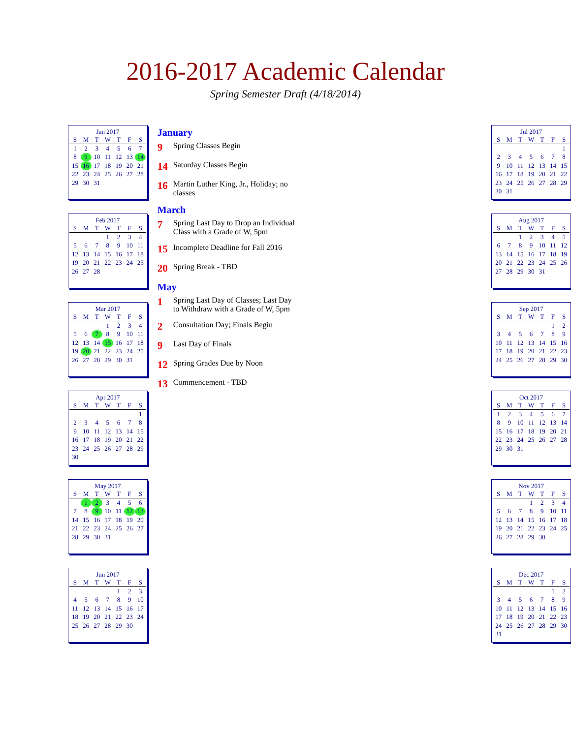2016-2017 Academic Calendar
Spring Semester Draft (4/18/2014)
Jan 2017
| S | M | T | W | T | F | S |
| --- | --- | --- | --- | --- | --- | --- |
| 1 | 2 | 3 | 4 | 5 | 6 | 7 |
| 8 | 9 | 10 | 11 | 12 | 13 | 14 |
| 15 | 16 | 17 | 18 | 19 | 20 | 21 |
| 22 | 23 | 24 | 25 | 26 | 27 | 28 |
| 29 | 30 | 31 | | | | |
Feb 2017
| S | M | T | W | T | F | S |
| --- | --- | --- | --- | --- | --- | --- |
| | | | 1 | 2 | 3 | 4 |
| 5 | 6 | 7 | 8 | 9 | 10 | 11 |
| 12 | 13 | 14 | 15 | 16 | 17 | 18 |
| 19 | 20 | 21 | 22 | 23 | 24 | 25 |
| 26 | 27 | 28 | | | | |
Mar 2017
| S | M | T | W | T | F | S |
| --- | --- | --- | --- | --- | --- | --- |
| | | | 1 | 2 | 3 | 4 |
| 5 | 6 | 7 | 8 | 9 | 10 | 11 |
| 12 | 13 | 14 | 15 | 16 | 17 | 18 |
| 19 | 20 | 21 | 22 | 23 | 24 | 25 |
| 26 | 27 | 28 | 29 | 30 | 31 | |
Apr 2017
| S | M | T | W | T | F | S |
| --- | --- | --- | --- | --- | --- | --- |
| | | | | | | 1 |
| 2 | 3 | 4 | 5 | 6 | 7 | 8 |
| 9 | 10 | 11 | 12 | 13 | 14 | 15 |
| 16 | 17 | 18 | 19 | 20 | 21 | 22 |
| 23 | 24 | 25 | 26 | 27 | 28 | 29 |
| 30 | | | | | | |
May 2017
| S | M | T | W | T | F | S |
| --- | --- | --- | --- | --- | --- | --- |
| | 1 | 2 | 3 | 4 | 5 | 6 |
| 7 | 8 | 9 | 10 | 11 | 12 | 13 |
| 14 | 15 | 16 | 17 | 18 | 19 | 20 |
| 21 | 22 | 23 | 24 | 25 | 26 | 27 |
| 28 | 29 | 30 | 31 | | | |
Jun 2017
| S | M | T | W | T | F | S |
| --- | --- | --- | --- | --- | --- | --- |
| | | | | 1 | 2 | 3 |
| 4 | 5 | 6 | 7 | 8 | 9 | 10 |
| 11 | 12 | 13 | 14 | 15 | 16 | 17 |
| 18 | 19 | 20 | 21 | 22 | 23 | 24 |
| 25 | 26 | 27 | 28 | 29 | 30 | |
January
9 Spring Classes Begin
14 Saturday Classes Begin
16 Martin Luther King, Jr., Holiday; no classes
March
7 Spring Last Day to Drop an Individual Class with a Grade of W, 5pm
15 Incomplete Deadline for Fall 2016
20 Spring Break - TBD
May
1 Spring Last Day of Classes; Last Day to Withdraw with a Grade of W, 5pm
2 Consultation Day; Finals Begin
9 Last Day of Finals
12 Spring Grades Due by Noon
13 Commencement - TBD
Jul 2017
| S | M | T | W | T | F | S |
| --- | --- | --- | --- | --- | --- | --- |
| | | | | | | 1 |
| 2 | 3 | 4 | 5 | 6 | 7 | 8 |
| 9 | 10 | 11 | 12 | 13 | 14 | 15 |
| 16 | 17 | 18 | 19 | 20 | 21 | 22 |
| 23 | 24 | 25 | 26 | 27 | 28 | 29 |
| 30 | 31 | | | | | |
Aug 2017
| S | M | T | W | T | F | S |
| --- | --- | --- | --- | --- | --- | --- |
| | | 1 | 2 | 3 | 4 | 5 |
| 6 | 7 | 8 | 9 | 10 | 11 | 12 |
| 13 | 14 | 15 | 16 | 17 | 18 | 19 |
| 20 | 21 | 22 | 23 | 24 | 25 | 26 |
| 27 | 28 | 29 | 30 | 31 | | |
Sep 2017
| S | M | T | W | T | F | S |
| --- | --- | --- | --- | --- | --- | --- |
| | | | | | 1 | 2 |
| 3 | 4 | 5 | 6 | 7 | 8 | 9 |
| 10 | 11 | 12 | 13 | 14 | 15 | 16 |
| 17 | 18 | 19 | 20 | 21 | 22 | 23 |
| 24 | 25 | 26 | 27 | 28 | 29 | 30 |
Oct 2017
| S | M | T | W | T | F | S |
| --- | --- | --- | --- | --- | --- | --- |
| 1 | 2 | 3 | 4 | 5 | 6 | 7 |
| 8 | 9 | 10 | 11 | 12 | 13 | 14 |
| 15 | 16 | 17 | 18 | 19 | 20 | 21 |
| 22 | 23 | 24 | 25 | 26 | 27 | 28 |
| 29 | 30 | 31 | | | | |
Nov 2017
| S | M | T | W | T | F | S |
| --- | --- | --- | --- | --- | --- | --- |
| | | | 1 | 2 | 3 | 4 |
| 5 | 6 | 7 | 8 | 9 | 10 | 11 |
| 12 | 13 | 14 | 15 | 16 | 17 | 18 |
| 19 | 20 | 21 | 22 | 23 | 24 | 25 |
| 26 | 27 | 28 | 29 | 30 | | |
Dec 2017
| S | M | T | W | T | F | S |
| --- | --- | --- | --- | --- | --- | --- |
| | | | | | 1 | 2 |
| 3 | 4 | 5 | 6 | 7 | 8 | 9 |
| 10 | 11 | 12 | 13 | 14 | 15 | 16 |
| 17 | 18 | 19 | 20 | 21 | 22 | 23 |
| 24 | 25 | 26 | 27 | 28 | 29 | 30 |
| 31 | | | | | | |